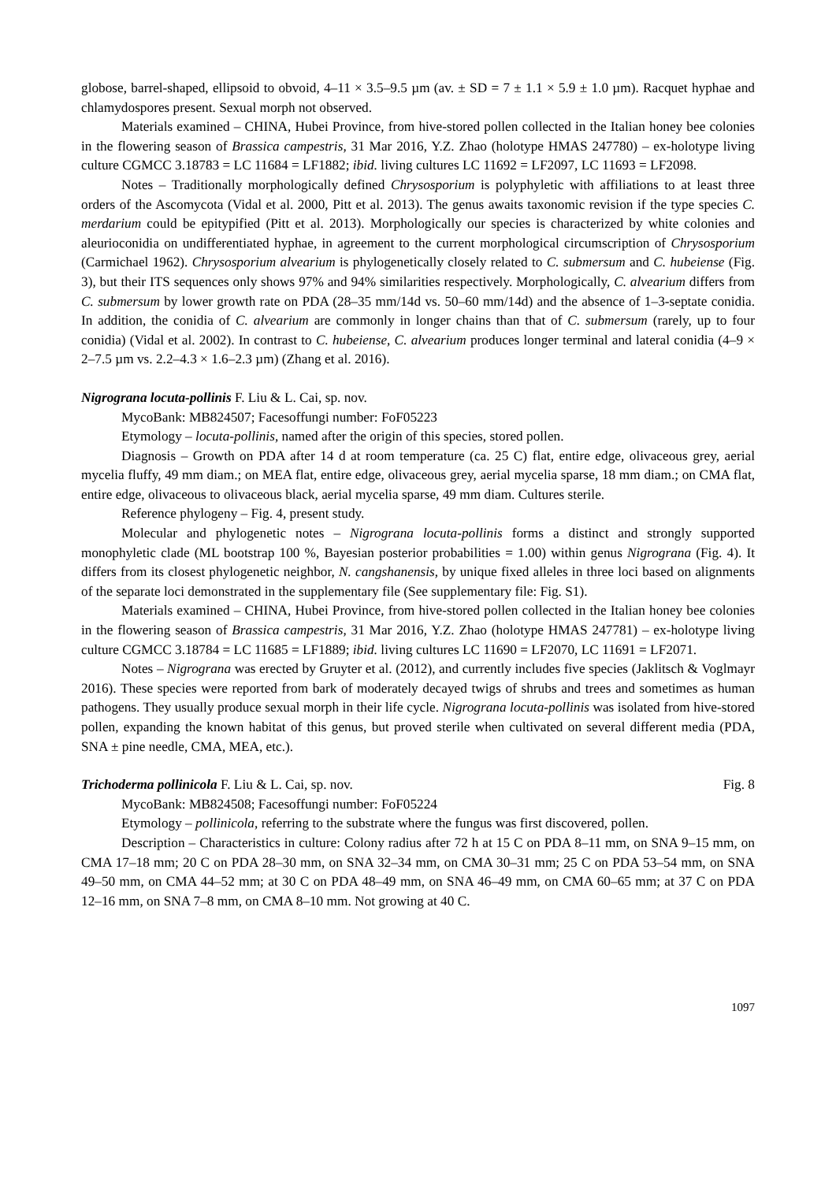globose, barrel-shaped, ellipsoid to obvoid, 4–11 × 3.5–9.5 µm (av. ± SD = 7 ± 1.1 × 5.9 ± 1.0 µm). Racquet hyphae and chlamydospores present. Sexual morph not observed.
Materials examined – CHINA, Hubei Province, from hive-stored pollen collected in the Italian honey bee colonies in the flowering season of Brassica campestris, 31 Mar 2016, Y.Z. Zhao (holotype HMAS 247780) – ex-holotype living culture CGMCC 3.18783 = LC 11684 = LF1882; ibid. living cultures LC 11692 = LF2097, LC 11693 = LF2098.
Notes – Traditionally morphologically defined Chrysosporium is polyphyletic with affiliations to at least three orders of the Ascomycota (Vidal et al. 2000, Pitt et al. 2013). The genus awaits taxonomic revision if the type species C. merdarium could be epitypified (Pitt et al. 2013). Morphologically our species is characterized by white colonies and aleurioconidia on undifferentiated hyphae, in agreement to the current morphological circumscription of Chrysosporium (Carmichael 1962). Chrysosporium alvearium is phylogenetically closely related to C. submersum and C. hubeiense (Fig. 3), but their ITS sequences only shows 97% and 94% similarities respectively. Morphologically, C. alvearium differs from C. submersum by lower growth rate on PDA (28–35 mm/14d vs. 50–60 mm/14d) and the absence of 1–3-septate conidia. In addition, the conidia of C. alvearium are commonly in longer chains than that of C. submersum (rarely, up to four conidia) (Vidal et al. 2002). In contrast to C. hubeiense, C. alvearium produces longer terminal and lateral conidia (4–9 × 2–7.5 µm vs. 2.2–4.3 × 1.6–2.3 µm) (Zhang et al. 2016).
Nigrograna locuta-pollinis F. Liu & L. Cai, sp. nov.
MycoBank: MB824507; Facesoffungi number: FoF05223
Etymology – locuta-pollinis, named after the origin of this species, stored pollen.
Diagnosis – Growth on PDA after 14 d at room temperature (ca. 25 C) flat, entire edge, olivaceous grey, aerial mycelia fluffy, 49 mm diam.; on MEA flat, entire edge, olivaceous grey, aerial mycelia sparse, 18 mm diam.; on CMA flat, entire edge, olivaceous to olivaceous black, aerial mycelia sparse, 49 mm diam. Cultures sterile.
Reference phylogeny – Fig. 4, present study.
Molecular and phylogenetic notes – Nigrograna locuta-pollinis forms a distinct and strongly supported monophyletic clade (ML bootstrap 100 %, Bayesian posterior probabilities = 1.00) within genus Nigrograna (Fig. 4). It differs from its closest phylogenetic neighbor, N. cangshanensis, by unique fixed alleles in three loci based on alignments of the separate loci demonstrated in the supplementary file (See supplementary file: Fig. S1).
Materials examined – CHINA, Hubei Province, from hive-stored pollen collected in the Italian honey bee colonies in the flowering season of Brassica campestris, 31 Mar 2016, Y.Z. Zhao (holotype HMAS 247781) – ex-holotype living culture CGMCC 3.18784 = LC 11685 = LF1889; ibid. living cultures LC 11690 = LF2070, LC 11691 = LF2071.
Notes – Nigrograna was erected by Gruyter et al. (2012), and currently includes five species (Jaklitsch & Voglmayr 2016). These species were reported from bark of moderately decayed twigs of shrubs and trees and sometimes as human pathogens. They usually produce sexual morph in their life cycle. Nigrograna locuta-pollinis was isolated from hive-stored pollen, expanding the known habitat of this genus, but proved sterile when cultivated on several different media (PDA, SNA ± pine needle, CMA, MEA, etc.).
Fig. 8 Trichoderma pollinicola F. Liu & L. Cai, sp. nov.
MycoBank: MB824508; Facesoffungi number: FoF05224
Etymology – pollinicola, referring to the substrate where the fungus was first discovered, pollen.
Description – Characteristics in culture: Colony radius after 72 h at 15 C on PDA 8–11 mm, on SNA 9–15 mm, on CMA 17–18 mm; 20 C on PDA 28–30 mm, on SNA 32–34 mm, on CMA 30–31 mm; 25 C on PDA 53–54 mm, on SNA 49–50 mm, on CMA 44–52 mm; at 30 C on PDA 48–49 mm, on SNA 46–49 mm, on CMA 60–65 mm; at 37 C on PDA 12–16 mm, on SNA 7–8 mm, on CMA 8–10 mm. Not growing at 40 C.
1097